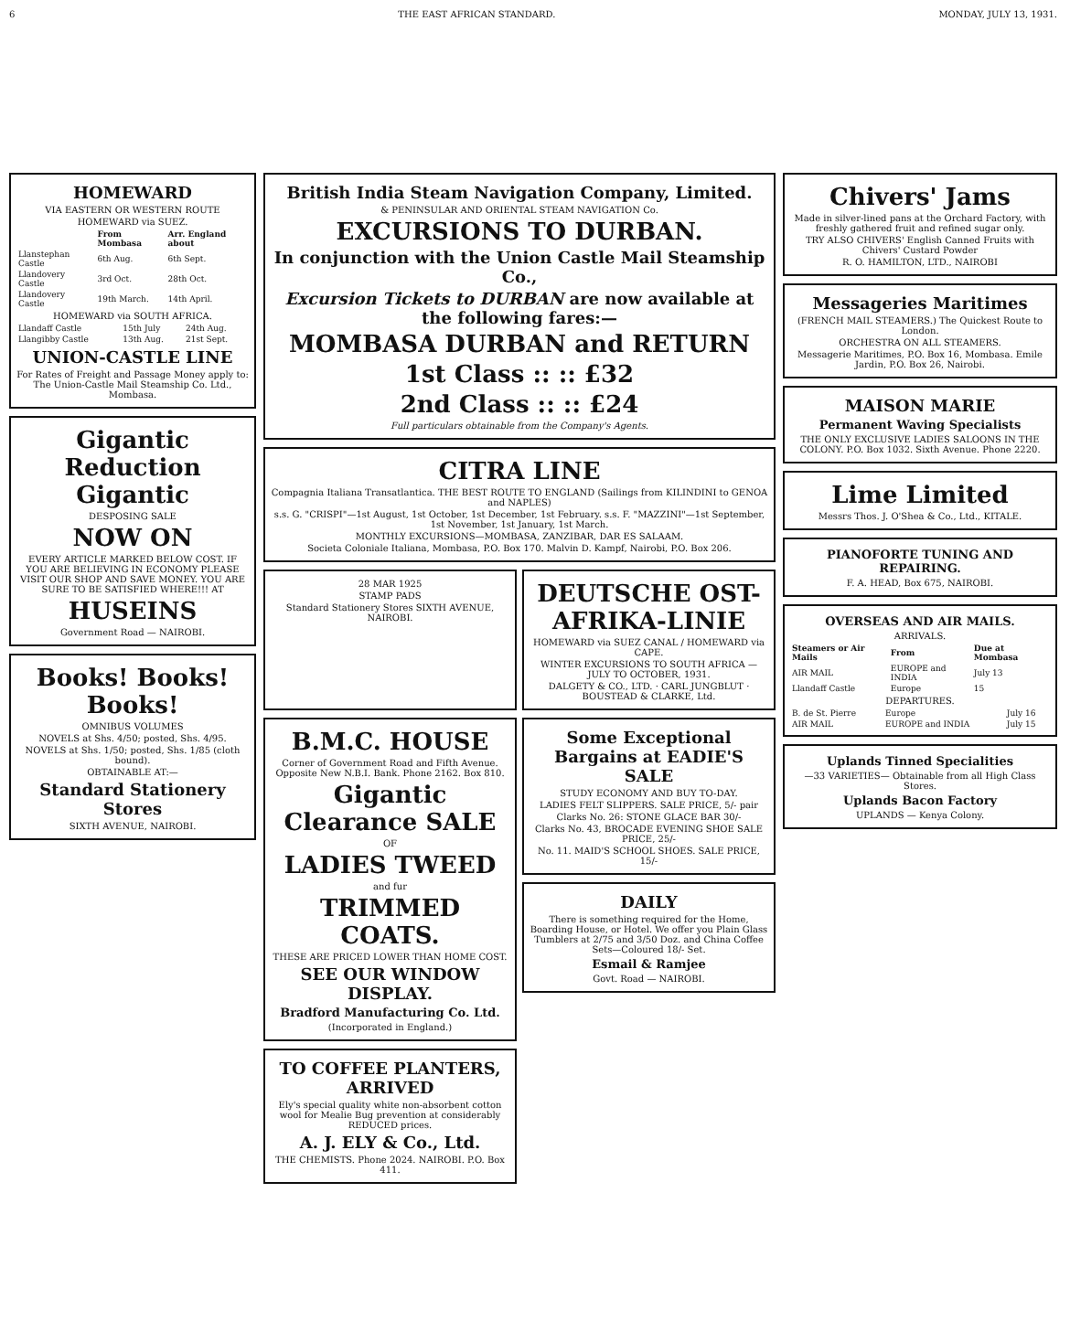6 THE EAST AFRICAN STANDARD. MONDAY, JULY 13, 1931.
HOMEWARD
VIA EASTERN OR WESTERN ROUTE
HOMEWARD via SUEZ.
| | From Mombasa | Arr. England about |
| --- | --- | --- |
| Llanstephan Castle | 6th Aug. | 6th Sept. |
| Llandovery Castle | 3rd Oct. | 28th Oct. |
| Llandovery Castle | 19th March. | 14th April. |
HOMEWARD via SOUTH AFRICA.
| Llandaff Castle | 15th July | 24th Aug. |
| Llangibby Castle | 13th Aug. | 21st Sept. |
UNION-CASTLE LINE
For Rates of Freight and Passage Money apply to: The Union-Castle Mail Steamship Co. Ltd., Mombasa.
Gigantic Reduction Gigantic
DESPOSING SALE
NOW ON
EVERY ARTICLE MARKED BELOW COST. IF YOU ARE BELIEVING IN ECONOMY PLEASE VISIT OUR SHOP AND SAVE MONEY. YOU ARE SURE TO BE SATISFIED WHERE!!! AT
HUSEINS
Government Road — NAIROBI.
Books! Books! Books!
OMNIBUS VOLUMES
NOVELS at Shs. 4/50; posted, Shs. 4/95.
NOVELS at Shs. 1/50; posted, Shs. 1/85 (cloth bound).
OBTAINABLE AT:—
Standard Stationery Stores
SIXTH AVENUE, NAIROBI.
British India Steam Navigation Company, Limited.
& PENINSULAR AND ORIENTAL STEAM NAVIGATION Co.
EXCURSIONS TO DURBAN.
In conjunction with the Union Castle Mail Steamship Co.,
Excursion Tickets to DURBAN are now available at the following fares:—
MOMBASA DURBAN and RETURN
1st Class :: :: £32
2nd Class :: :: £24
Full particulars obtainable from the Company's Agents.
CITRA LINE
Compagnia Italiana Transatlantica. THE BEST ROUTE TO ENGLAND (Sailings from KILINDINI to GENOA and NAPLES)
s.s. G. "CRISPI"—1st August, 1st October, 1st December, 1st February. s.s. F. "MAZZINI"—1st September, 1st November, 1st January, 1st March.
MONTHLY EXCURSIONS—MOMBASA, ZANZIBAR, DAR ES SALAAM.
Societa Coloniale Italiana, Mombasa, P.O. Box 170. Malvin D. Kampf, Nairobi, P.O. Box 206.
28 MAR 1925
STAMP PADS
Standard Stationery Stores SIXTH AVENUE, NAIROBI.
DEUTSCHE OST-AFRIKA-LINIE
HOMEWARD via SUEZ CANAL / HOMEWARD via CAPE.
WINTER EXCURSIONS TO SOUTH AFRICA — JULY TO OCTOBER, 1931.
DALGETY & CO., LTD. · CARL JUNGBLUT · BOUSTEAD & CLARKE, Ltd.
B.M.C. HOUSE
Corner of Government Road and Fifth Avenue. Opposite New N.B.I. Bank. Phone 2162. Box 810.
Gigantic Clearance SALE
OF
LADIES TWEED
and fur
TRIMMED COATS.
THESE ARE PRICED LOWER THAN HOME COST.
SEE OUR WINDOW DISPLAY.
Bradford Manufacturing Co. Ltd.
(Incorporated in England.)
TO COFFEE PLANTERS, ARRIVED
Ely's special quality white non-absorbent cotton wool for Mealie Bug prevention at considerably REDUCED prices.
A. J. ELY & Co., Ltd.
THE CHEMISTS. Phone 2024. NAIROBI. P.O. Box 411.
Some Exceptional Bargains at EADIE'S SALE
STUDY ECONOMY AND BUY TO-DAY.
LADIES FELT SLIPPERS. SALE PRICE, 5/- pair
Clarks No. 26: STONE GLACE BAR 30/-
Clarks No. 43, BROCADE EVENING SHOE SALE PRICE, 25/-
No. 11. MAID'S SCHOOL SHOES. SALE PRICE, 15/-
DAILY
There is something required for the Home, Boarding House, or Hotel. We offer you Plain Glass Tumblers at 2/75 and 3/50 Doz. and China Coffee Sets—Coloured 18/- Set.
Esmail & Ramjee
Govt. Road — NAIROBI.
Chivers' Jams
Made in silver-lined pans at the Orchard Factory, with freshly gathered fruit and refined sugar only.
TRY ALSO CHIVERS' English Canned Fruits with Chivers' Custard Powder
R. O. HAMILTON, LTD., NAIROBI
Messageries Maritimes
(FRENCH MAIL STEAMERS.) The Quickest Route to London.
ORCHESTRA ON ALL STEAMERS.
Messagerie Maritimes, P.O. Box 16, Mombasa. Emile Jardin, P.O. Box 26, Nairobi.
MAISON MARIE
Permanent Waving Specialists
THE ONLY EXCLUSIVE LADIES SALOONS IN THE COLONY. P.O. Box 1032. Sixth Avenue. Phone 2220.
Lime Limited
Messrs Thos. J. O'Shea & Co., Ltd., KITALE.
PIANOFORTE TUNING AND REPAIRING.
F. A. HEAD, Box 675, NAIROBI.
OVERSEAS AND AIR MAILS.
ARRIVALS.
| Steamers or Air Mails | From | Due at Mombasa |
| --- | --- | --- |
| AIR MAIL | EUROPE and INDIA | July 13 |
| Llandaff Castle | Europe | 15 |
DEPARTURES.
| B. de St. Pierre | Europe | July 16 |
| AIR MAIL | EUROPE and INDIA | July 15 |
Uplands Tinned Specialities
—33 VARIETIES— Obtainable from all High Class Stores.
Uplands Bacon Factory
UPLANDS — Kenya Colony.